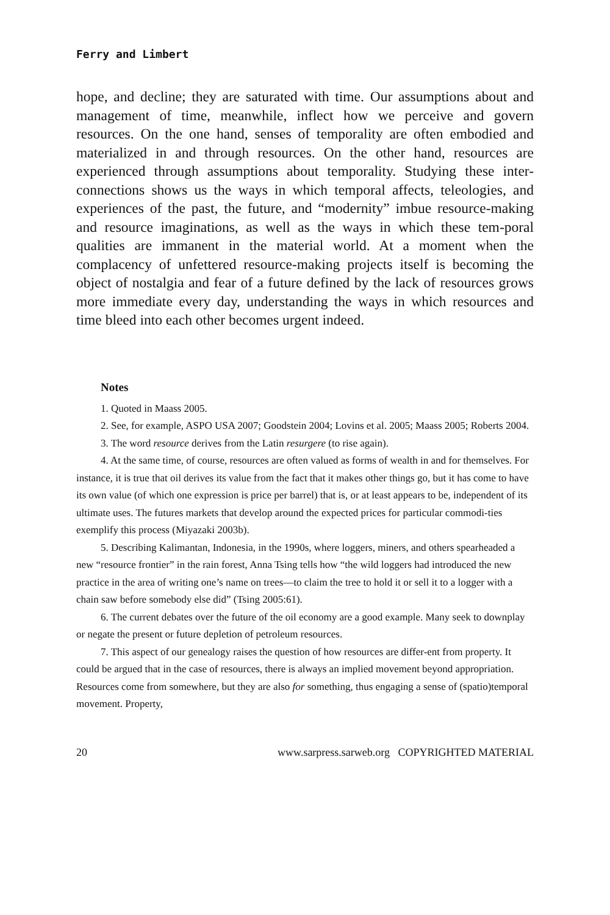Ferry and Limbert
hope, and decline; they are saturated with time. Our assumptions about and management of time, meanwhile, inflect how we perceive and govern resources. On the one hand, senses of temporality are often embodied and materialized in and through resources. On the other hand, resources are experienced through assumptions about temporality. Studying these inter-connections shows us the ways in which temporal affects, teleologies, and experiences of the past, the future, and “modernity” imbue resource-making and resource imaginations, as well as the ways in which these tem-poral qualities are immanent in the material world. At a moment when the complacency of unfettered resource-making projects itself is becoming the object of nostalgia and fear of a future defined by the lack of resources grows more immediate every day, understanding the ways in which resources and time bleed into each other becomes urgent indeed.
Notes
1. Quoted in Maass 2005.
2. See, for example, ASPO USA 2007; Goodstein 2004; Lovins et al. 2005; Maass 2005; Roberts 2004.
3. The word resource derives from the Latin resurgere (to rise again).
4. At the same time, of course, resources are often valued as forms of wealth in and for themselves. For instance, it is true that oil derives its value from the fact that it makes other things go, but it has come to have its own value (of which one expression is price per barrel) that is, or at least appears to be, independent of its ultimate uses. The futures markets that develop around the expected prices for particular commodi-ties exemplify this process (Miyazaki 2003b).
5. Describing Kalimantan, Indonesia, in the 1990s, where loggers, miners, and others spearheaded a new “resource frontier” in the rain forest, Anna Tsing tells how “the wild loggers had introduced the new practice in the area of writing one’s name on trees—to claim the tree to hold it or sell it to a logger with a chain saw before somebody else did” (Tsing 2005:61).
6. The current debates over the future of the oil economy are a good example. Many seek to downplay or negate the present or future depletion of petroleum resources.
7. This aspect of our genealogy raises the question of how resources are differ-ent from property. It could be argued that in the case of resources, there is always an implied movement beyond appropriation. Resources come from somewhere, but they are also for something, thus engaging a sense of (spatio)temporal movement. Property,
20 www.sarpress.sarweb.org COPYRIGHTED MATERIAL